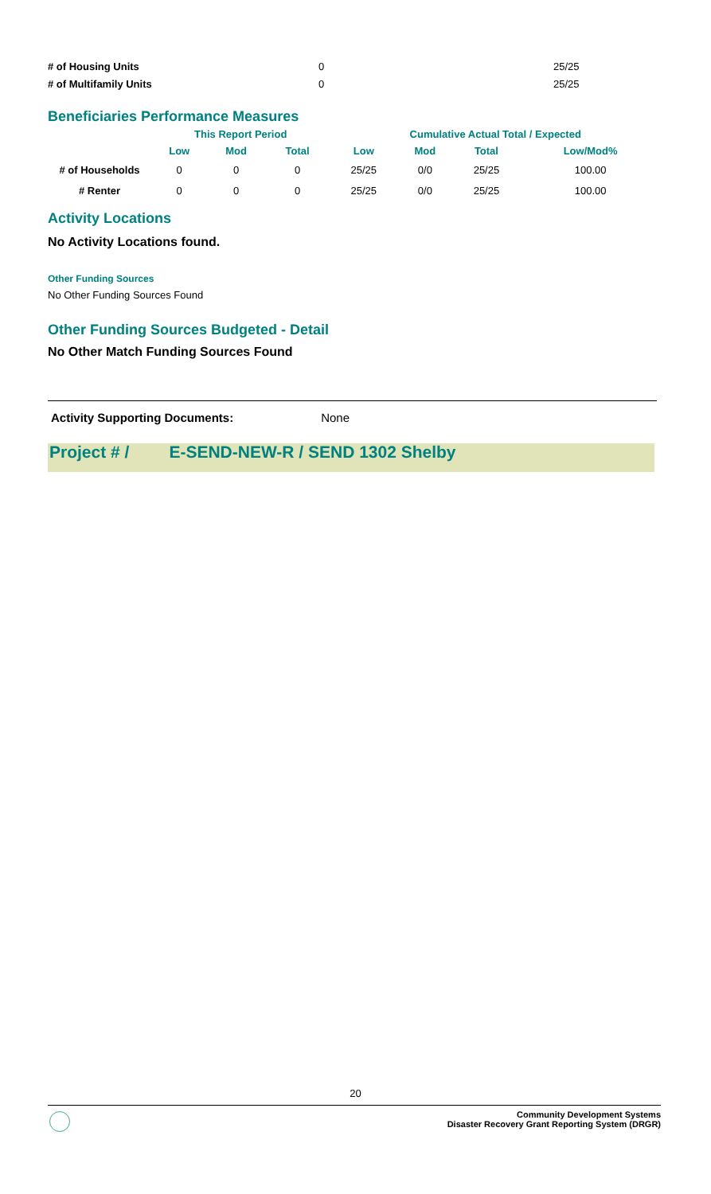| # of Housing Units | 0 | 25/25 |
| # of Multifamily Units | 0 | 25/25 |
Beneficiaries Performance Measures
| | This Report Period | | | Cumulative Actual Total / Expected | | | |
| --- | --- | --- | --- | --- | --- | --- | --- |
| | Low | Mod | Total | Low | Mod | Total | Low/Mod% |
| # of Households | 0 | 0 | 0 | 25/25 | 0/0 | 25/25 | 100.00 |
| # Renter | 0 | 0 | 0 | 25/25 | 0/0 | 25/25 | 100.00 |
Activity Locations
No Activity Locations found.
Other Funding Sources
No Other Funding Sources Found
Other Funding Sources Budgeted - Detail
No Other Match Funding Sources Found
Activity Supporting Documents: None
Project # / E-SEND-NEW-R / SEND 1302 Shelby
20
Community Development Systems
Disaster Recovery Grant Reporting System (DRGR)